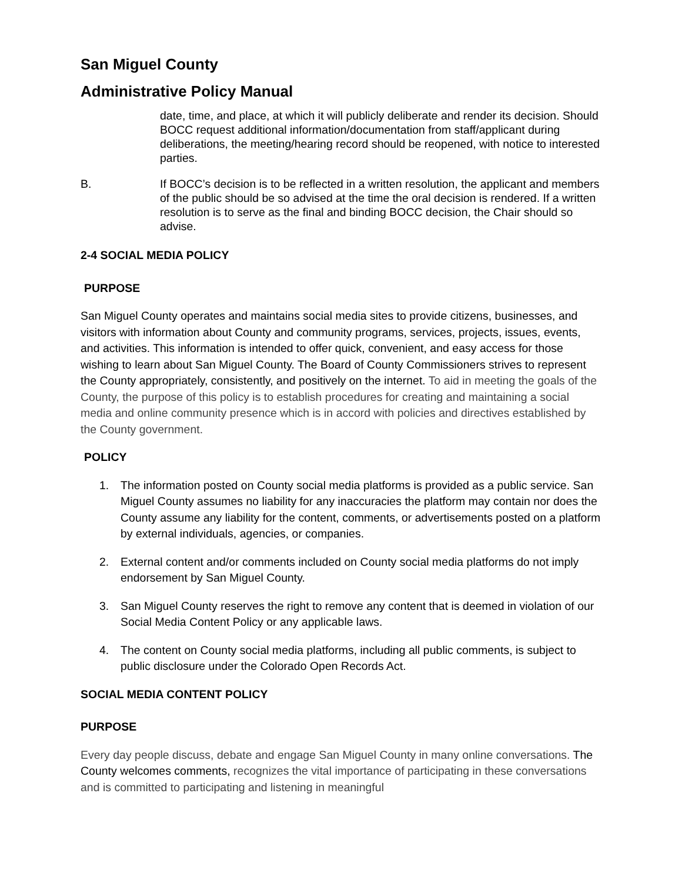San Miguel County
Administrative Policy Manual
date, time, and place, at which it will publicly deliberate and render its decision. Should BOCC request additional information/documentation from staff/applicant during deliberations, the meeting/hearing record should be reopened, with notice to interested parties.
B. If BOCC’s decision is to be reflected in a written resolution, the applicant and members of the public should be so advised at the time the oral decision is rendered. If a written resolution is to serve as the final and binding BOCC decision, the Chair should so advise.
2-4 SOCIAL MEDIA POLICY
PURPOSE
San Miguel County operates and maintains social media sites to provide citizens, businesses, and visitors with information about County and community programs, services, projects, issues, events, and activities. This information is intended to offer quick, convenient, and easy access for those wishing to learn about San Miguel County. The Board of County Commissioners strives to represent the County appropriately, consistently, and positively on the internet. To aid in meeting the goals of the County, the purpose of this policy is to establish procedures for creating and maintaining a social media and online community presence which is in accord with policies and directives established by the County government.
POLICY
1. The information posted on County social media platforms is provided as a public service. San Miguel County assumes no liability for any inaccuracies the platform may contain nor does the County assume any liability for the content, comments, or advertisements posted on a platform by external individuals, agencies, or companies.
2. External content and/or comments included on County social media platforms do not imply endorsement by San Miguel County.
3. San Miguel County reserves the right to remove any content that is deemed in violation of our Social Media Content Policy or any applicable laws.
4. The content on County social media platforms, including all public comments, is subject to public disclosure under the Colorado Open Records Act.
SOCIAL MEDIA CONTENT POLICY
PURPOSE
Every day people discuss, debate and engage San Miguel County in many online conversations. The County welcomes comments, recognizes the vital importance of participating in these conversations and is committed to participating and listening in meaningful